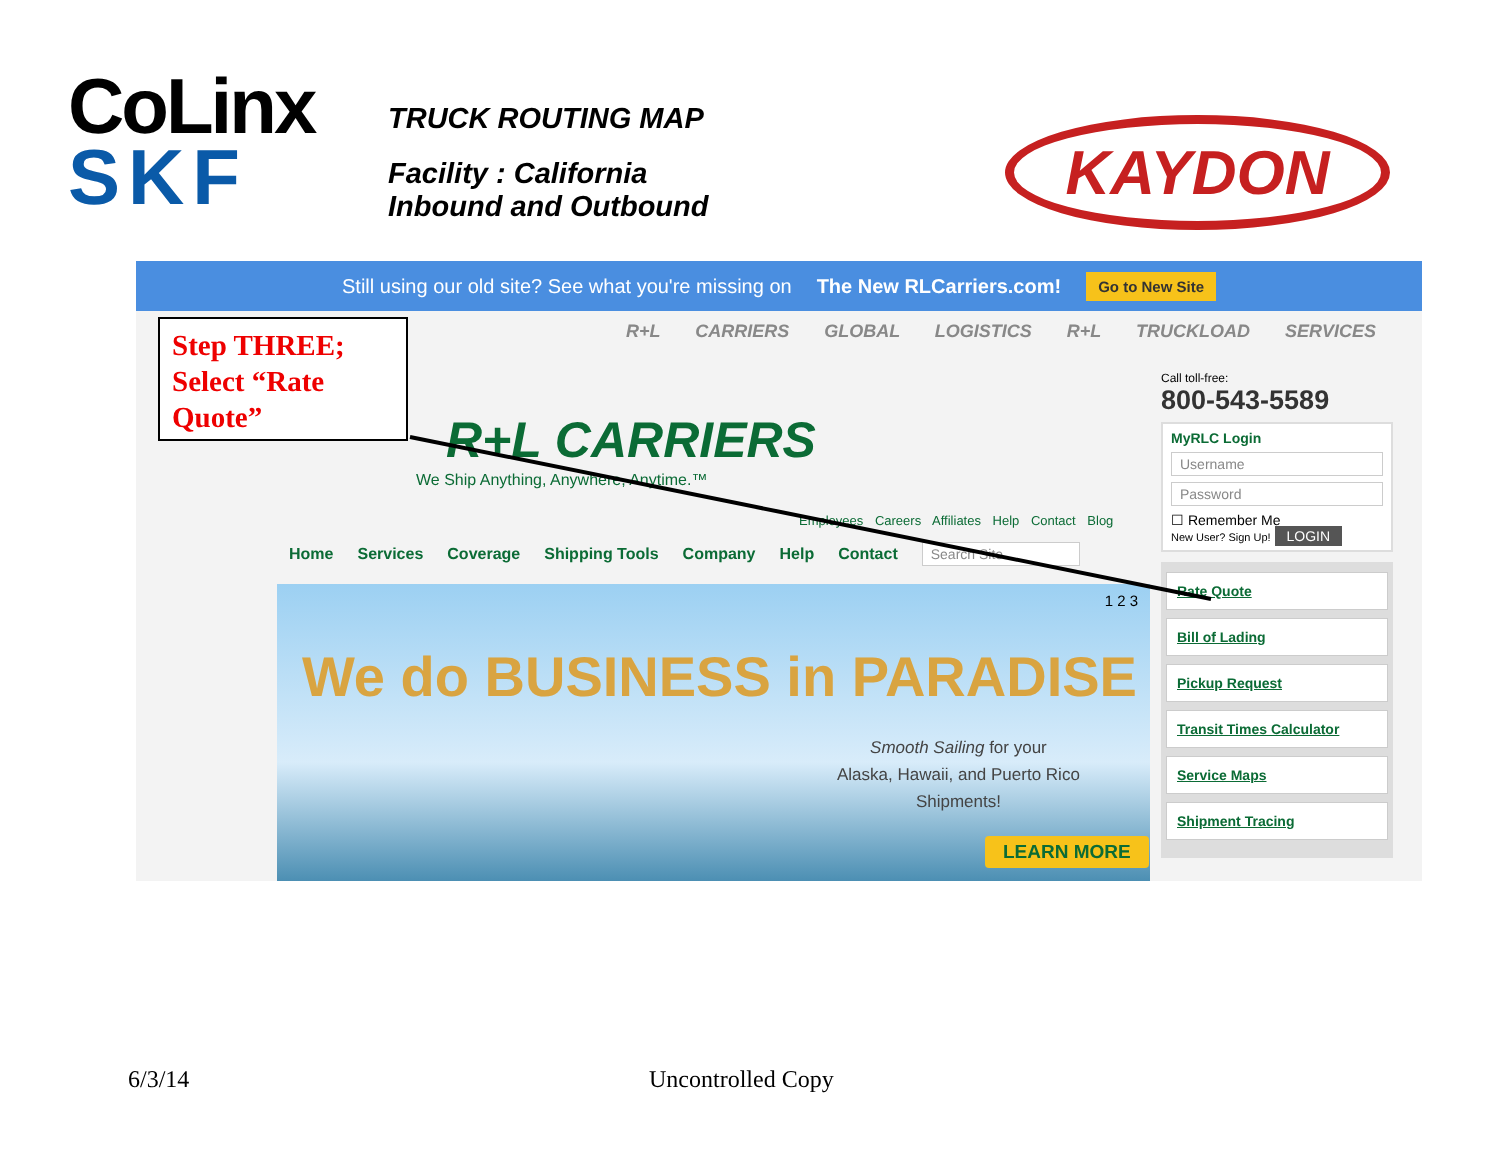CoLinx
SKF
TRUCK ROUTING MAP
Facility : California
Inbound and Outbound
KAYDON
Still using our old site? See what you're missing on The New RLCarriers.com! Go to New Site
Step THREE; Select “Rate Quote”
R+L CARRIERS GLOBAL LOGISTICS R+L TRUCKLOAD SERVICES
R+L CARRIERS
We Ship Anything, Anywhere, Anytime.™
Employees Careers Affiliates Help Contact Blog
Home Services Coverage Shipping Tools Company Help Contact Search Site
1 2 3
We do BUSINESS in PARADISE
Smooth Sailing for your
Alaska, Hawaii, and Puerto Rico
Shipments!
LEARN MORE
Call toll-free:
800-543-5589
MyRLC Login
Username
Password
☐ Remember Me
New User? Sign Up! LOGIN
Rate Quote
Bill of Lading
Pickup Request
Transit Times Calculator
Service Maps
Shipment Tracing
6/3/14 Uncontrolled Copy